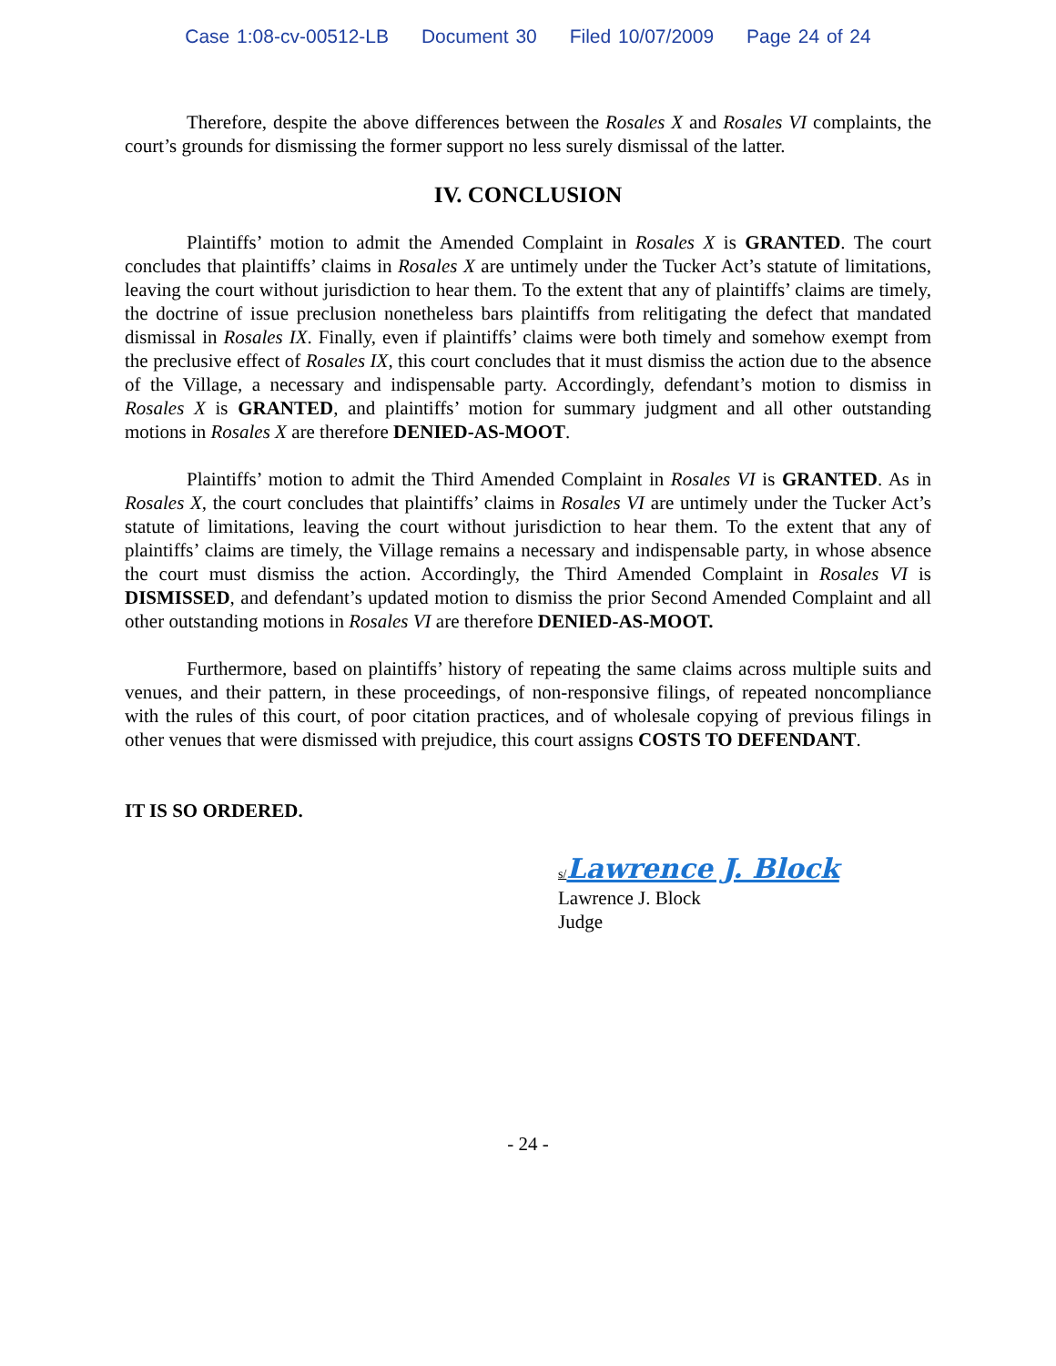Case 1:08-cv-00512-LB Document 30 Filed 10/07/2009 Page 24 of 24
Therefore, despite the above differences between the Rosales X and Rosales VI complaints, the court’s grounds for dismissing the former support no less surely dismissal of the latter.
IV. CONCLUSION
Plaintiffs’ motion to admit the Amended Complaint in Rosales X is GRANTED. The court concludes that plaintiffs’ claims in Rosales X are untimely under the Tucker Act’s statute of limitations, leaving the court without jurisdiction to hear them. To the extent that any of plaintiffs’ claims are timely, the doctrine of issue preclusion nonetheless bars plaintiffs from relitigating the defect that mandated dismissal in Rosales IX. Finally, even if plaintiffs’ claims were both timely and somehow exempt from the preclusive effect of Rosales IX, this court concludes that it must dismiss the action due to the absence of the Village, a necessary and indispensable party. Accordingly, defendant’s motion to dismiss in Rosales X is GRANTED, and plaintiffs’ motion for summary judgment and all other outstanding motions in Rosales X are therefore DENIED-AS-MOOT.
Plaintiffs’ motion to admit the Third Amended Complaint in Rosales VI is GRANTED. As in Rosales X, the court concludes that plaintiffs’ claims in Rosales VI are untimely under the Tucker Act’s statute of limitations, leaving the court without jurisdiction to hear them. To the extent that any of plaintiffs’ claims are timely, the Village remains a necessary and indispensable party, in whose absence the court must dismiss the action. Accordingly, the Third Amended Complaint in Rosales VI is DISMISSED, and defendant’s updated motion to dismiss the prior Second Amended Complaint and all other outstanding motions in Rosales VI are therefore DENIED-AS-MOOT.
Furthermore, based on plaintiffs’ history of repeating the same claims across multiple suits and venues, and their pattern, in these proceedings, of non-responsive filings, of repeated noncompliance with the rules of this court, of poor citation practices, and of wholesale copying of previous filings in other venues that were dismissed with prejudice, this court assigns COSTS TO DEFENDANT.
IT IS SO ORDERED.
s/Lawrence J. Block
Lawrence J. Block
Judge
- 24 -